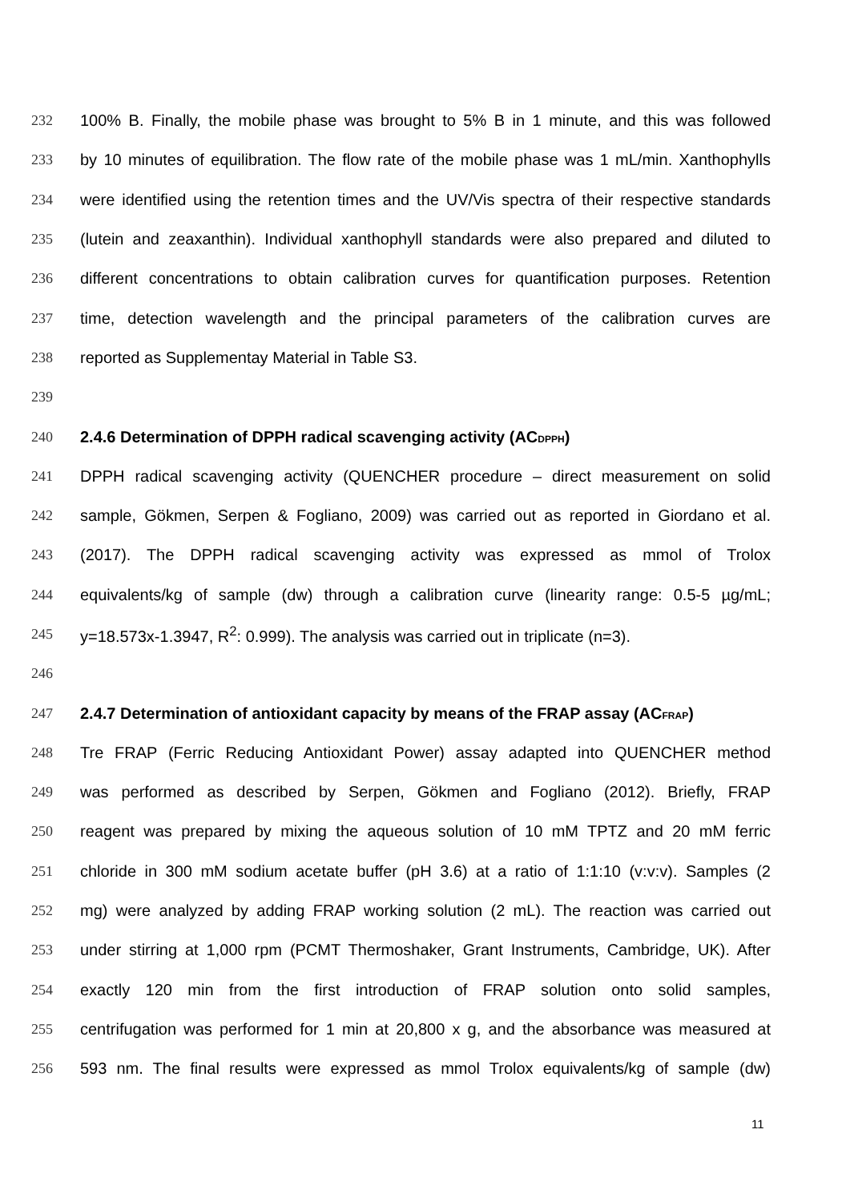232 100% B. Finally, the mobile phase was brought to 5% B in 1 minute, and this was followed
233 by 10 minutes of equilibration. The flow rate of the mobile phase was 1 mL/min. Xanthophylls
234 were identified using the retention times and the UV/Vis spectra of their respective standards
235 (lutein and zeaxanthin). Individual xanthophyll standards were also prepared and diluted to
236 different concentrations to obtain calibration curves for quantification purposes. Retention
237 time, detection wavelength and the principal parameters of the calibration curves are
238 reported as Supplementay Material in Table S3.
239
240 2.4.6 Determination of DPPH radical scavenging activity (AC<sub>DPPH</sub>)
241 DPPH radical scavenging activity (QUENCHER procedure – direct measurement on solid
242 sample, Gökmen, Serpen & Fogliano, 2009) was carried out as reported in Giordano et al.
243 (2017). The DPPH radical scavenging activity was expressed as mmol of Trolox
244 equivalents/kg of sample (dw) through a calibration curve (linearity range: 0.5-5 µg/mL;
245 y=18.573x-1.3947, R<sup>2</sup>: 0.999). The analysis was carried out in triplicate (n=3).
246
247 2.4.7 Determination of antioxidant capacity by means of the FRAP assay (AC<sub>FRAP</sub>)
248 Tre FRAP (Ferric Reducing Antioxidant Power) assay adapted into QUENCHER method
249 was performed as described by Serpen, Gökmen and Fogliano (2012). Briefly, FRAP
250 reagent was prepared by mixing the aqueous solution of 10 mM TPTZ and 20 mM ferric
251 chloride in 300 mM sodium acetate buffer (pH 3.6) at a ratio of 1:1:10 (v:v:v). Samples (2
252 mg) were analyzed by adding FRAP working solution (2 mL). The reaction was carried out
253 under stirring at 1,000 rpm (PCMT Thermoshaker, Grant Instruments, Cambridge, UK). After
254 exactly 120 min from the first introduction of FRAP solution onto solid samples,
255 centrifugation was performed for 1 min at 20,800 x g, and the absorbance was measured at
256 593 nm. The final results were expressed as mmol Trolox equivalents/kg of sample (dw)
11